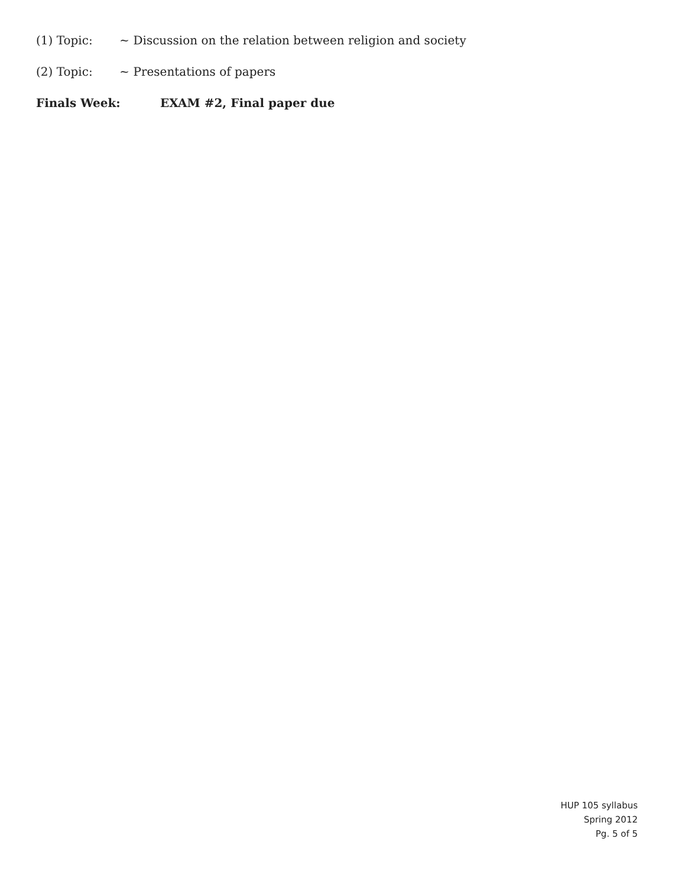(1) Topic: ~ Discussion on the relation between religion and society
(2) Topic: ~ Presentations of papers
Finals Week: EXAM #2, Final paper due
HUP 105 syllabus
Spring 2012
Pg. 5 of 5